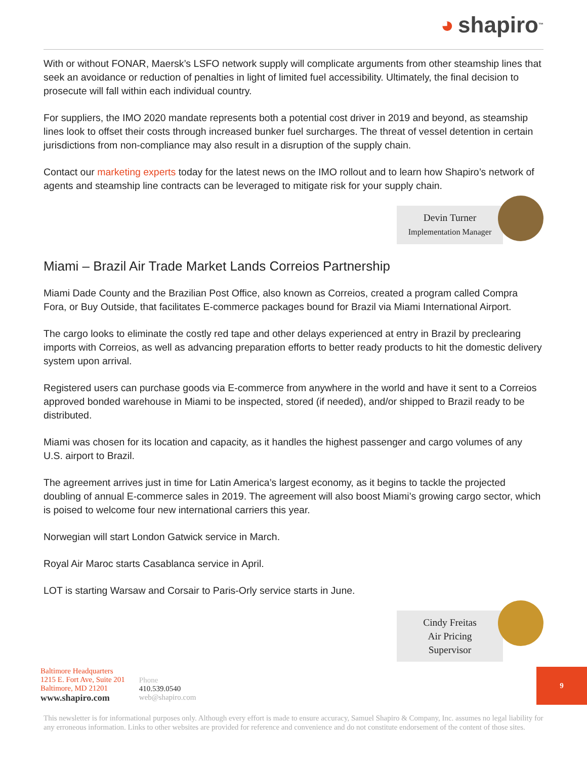◕ shapiro<sup>™</sup>
With or without FONAR, Maersk’s LSFO network supply will complicate arguments from other steamship lines that seek an avoidance or reduction of penalties in light of limited fuel accessibility. Ultimately, the final decision to prosecute will fall within each individual country.
For suppliers, the IMO 2020 mandate represents both a potential cost driver in 2019 and beyond, as steamship lines look to offset their costs through increased bunker fuel surcharges. The threat of vessel detention in certain jurisdictions from non-compliance may also result in a disruption of the supply chain.
Contact our marketing experts today for the latest news on the IMO rollout and to learn how Shapiro’s network of agents and steamship line contracts can be leveraged to mitigate risk for your supply chain.
Devin Turner
Implementation Manager
Miami – Brazil Air Trade Market Lands Correios Partnership
Miami Dade County and the Brazilian Post Office, also known as Correios, created a program called Compra Fora, or Buy Outside, that facilitates E-commerce packages bound for Brazil via Miami International Airport.
The cargo looks to eliminate the costly red tape and other delays experienced at entry in Brazil by preclearing imports with Correios, as well as advancing preparation efforts to better ready products to hit the domestic delivery system upon arrival.
Registered users can purchase goods via E-commerce from anywhere in the world and have it sent to a Correios approved bonded warehouse in Miami to be inspected, stored (if needed), and/or shipped to Brazil ready to be distributed.
Miami was chosen for its location and capacity, as it handles the highest passenger and cargo volumes of any U.S. airport to Brazil.
The agreement arrives just in time for Latin America’s largest economy, as it begins to tackle the projected doubling of annual E-commerce sales in 2019. The agreement will also boost Miami’s growing cargo sector, which is poised to welcome four new international carriers this year.
Norwegian will start London Gatwick service in March.
Royal Air Maroc starts Casablanca service in April.
LOT is starting Warsaw and Corsair to Paris-Orly service starts in June.
Cindy Freitas
Air Pricing Supervisor
Baltimore Headquarters
1215 E. Fort Ave, Suite 201
Baltimore, MD 21201
www.shapiro.com
Phone
410.539.0540
web@shapiro.com
9
This newsletter is for informational purposes only. Although every effort is made to ensure accuracy, Samuel Shapiro & Company, Inc. assumes no legal liability for any erroneous information. Links to other websites are provided for reference and convenience and do not constitute endorsement of the content of those sites.